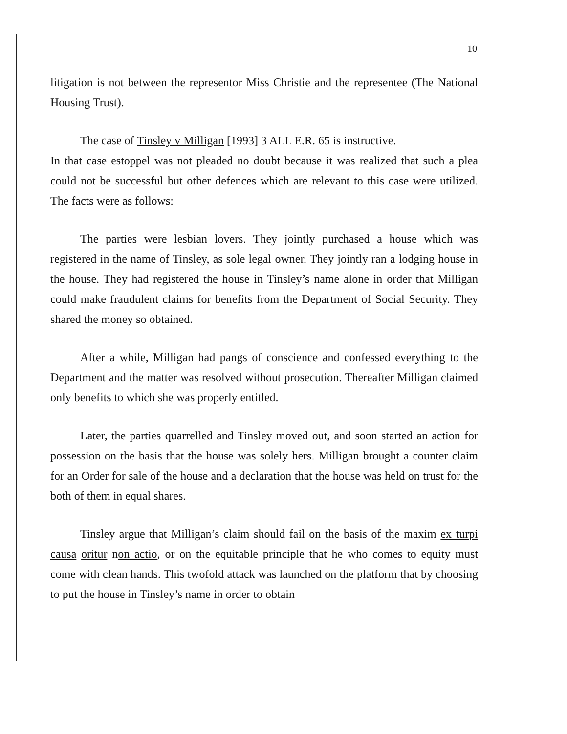10
litigation is not between the representor Miss Christie and the representee (The National Housing Trust).
The case of Tinsley v Milligan [1993] 3 ALL E.R. 65 is instructive.
In that case estoppel was not pleaded no doubt because it was realized that such a plea could not be successful but other defences which are relevant to this case were utilized. The facts were as follows:
The parties were lesbian lovers. They jointly purchased a house which was registered in the name of Tinsley, as sole legal owner. They jointly ran a lodging house in the house. They had registered the house in Tinsley’s name alone in order that Milligan could make fraudulent claims for benefits from the Department of Social Security. They shared the money so obtained.
After a while, Milligan had pangs of conscience and confessed everything to the Department and the matter was resolved without prosecution. Thereafter Milligan claimed only benefits to which she was properly entitled.
Later, the parties quarrelled and Tinsley moved out, and soon started an action for possession on the basis that the house was solely hers. Milligan brought a counter claim for an Order for sale of the house and a declaration that the house was held on trust for the both of them in equal shares.
Tinsley argue that Milligan’s claim should fail on the basis of the maxim ex turpi causa oritur non actio, or on the equitable principle that he who comes to equity must come with clean hands. This twofold attack was launched on the platform that by choosing to put the house in Tinsley’s name in order to obtain